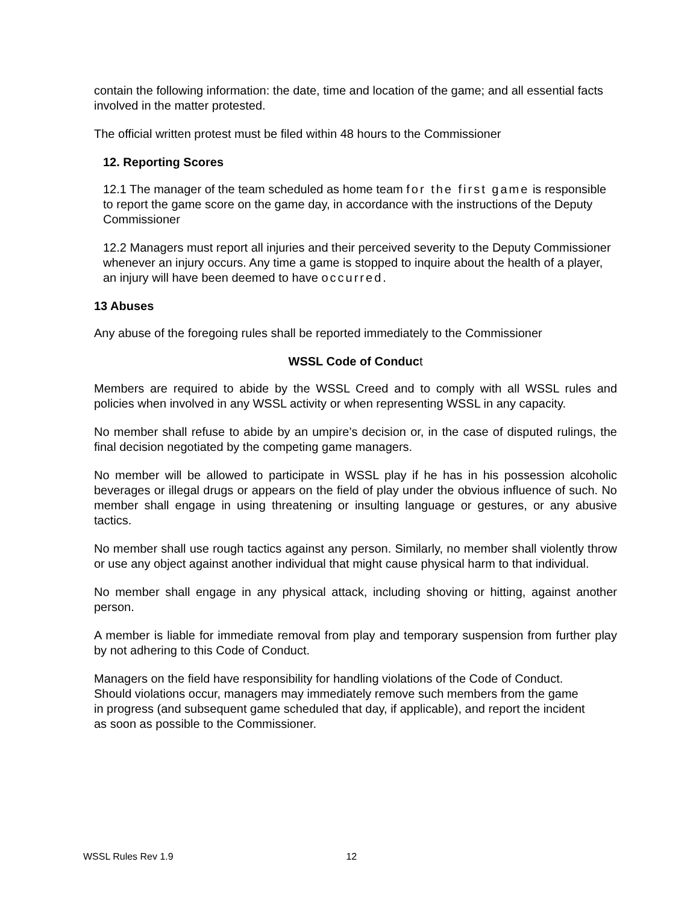contain the following information: the date, time and location of the game; and all essential facts involved in the matter protested.
The official written protest must be filed within 48 hours to the Commissioner
12. Reporting Scores
12.1 The manager of the team scheduled as home team for the first game is responsible to report the game score on the game day, in accordance with the instructions of the Deputy Commissioner
12.2 Managers must report all injuries and their perceived severity to the Deputy Commissioner whenever an injury occurs. Any time a game is stopped to inquire about the health of a player, an injury will have been deemed to have occurred.
13 Abuses
Any abuse of the foregoing rules shall be reported immediately to the Commissioner
WSSL Code of Conduct
Members are required to abide by the WSSL Creed and to comply with all WSSL rules and policies when involved in any WSSL activity or when representing WSSL in any capacity.
No member shall refuse to abide by an umpire’s decision or, in the case of disputed rulings, the final decision negotiated by the competing game managers.
No member will be allowed to participate in WSSL play if he has in his possession alcoholic beverages or illegal drugs or appears on the field of play under the obvious influence of such. No member shall engage in using threatening or insulting language or gestures, or any abusive tactics.
No member shall use rough tactics against any person. Similarly, no member shall violently throw or use any object against another individual that might cause physical harm to that individual.
No member shall engage in any physical attack, including shoving or hitting, against another person.
A member is liable for immediate removal from play and temporary suspension from further play by not adhering to this Code of Conduct.
Managers on the field have responsibility for handling violations of the Code of Conduct. Should violations occur, managers may immediately remove such members from the game in progress (and subsequent game scheduled that day, if applicable), and report the incident as soon as possible to the Commissioner.
WSSL Rules Rev 1.9 12